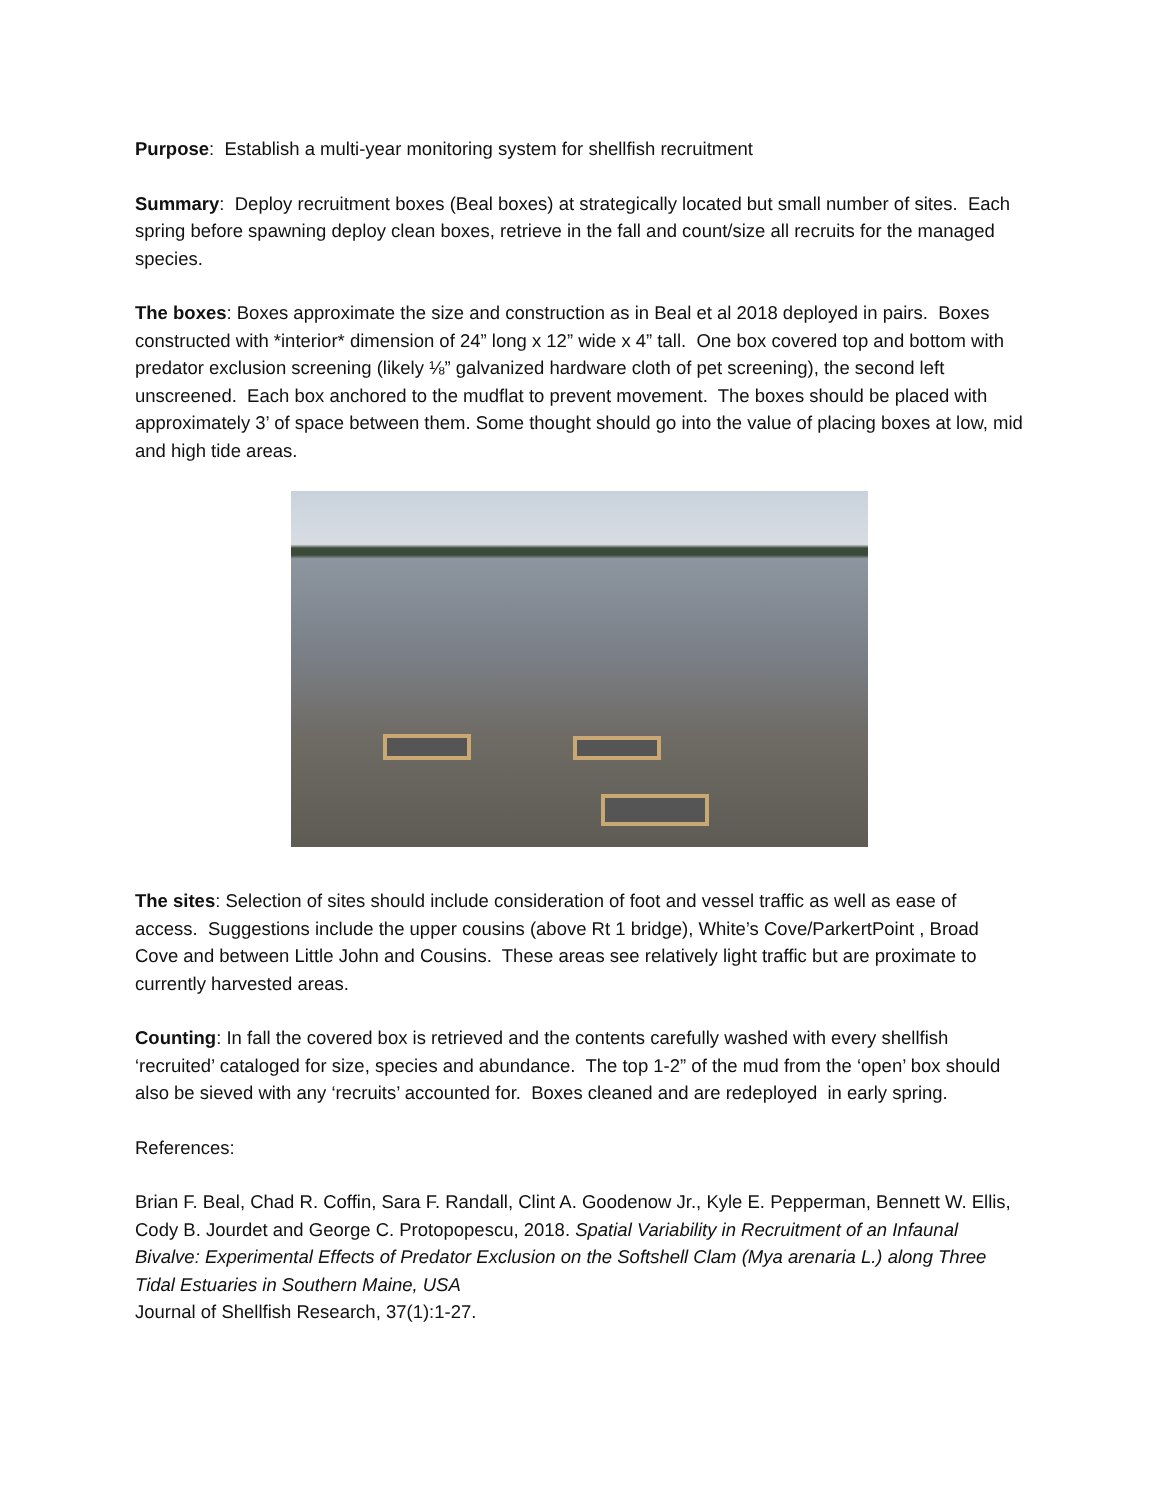Purpose: Establish a multi-year monitoring system for shellfish recruitment
Summary: Deploy recruitment boxes (Beal boxes) at strategically located but small number of sites. Each spring before spawning deploy clean boxes, retrieve in the fall and count/size all recruits for the managed species.
The boxes: Boxes approximate the size and construction as in Beal et al 2018 deployed in pairs. Boxes constructed with *interior* dimension of 24” long x 12” wide x 4” tall. One box covered top and bottom with predator exclusion screening (likely ⅛” galvanized hardware cloth of pet screening), the second left unscreened. Each box anchored to the mudflat to prevent movement. The boxes should be placed with approximately 3’ of space between them. Some thought should go into the value of placing boxes at low, mid and high tide areas.
The sites: Selection of sites should include consideration of foot and vessel traffic as well as ease of access. Suggestions include the upper cousins (above Rt 1 bridge), White’s Cove/ParkertPoint , Broad Cove and between Little John and Cousins. These areas see relatively light traffic but are proximate to currently harvested areas.
Counting: In fall the covered box is retrieved and the contents carefully washed with every shellfish ‘recruited’ cataloged for size, species and abundance. The top 1-2” of the mud from the ‘open’ box should also be sieved with any ‘recruits’ accounted for. Boxes cleaned and are redeployed in early spring.
References:
Brian F. Beal, Chad R. Coffin, Sara F. Randall, Clint A. Goodenow Jr., Kyle E. Pepperman, Bennett W. Ellis, Cody B. Jourdet and George C. Protopopescu, 2018. Spatial Variability in Recruitment of an Infaunal Bivalve: Experimental Effects of Predator Exclusion on the Softshell Clam (Mya arenaria L.) along Three Tidal Estuaries in Southern Maine, USA
Journal of Shellfish Research, 37(1):1-27.